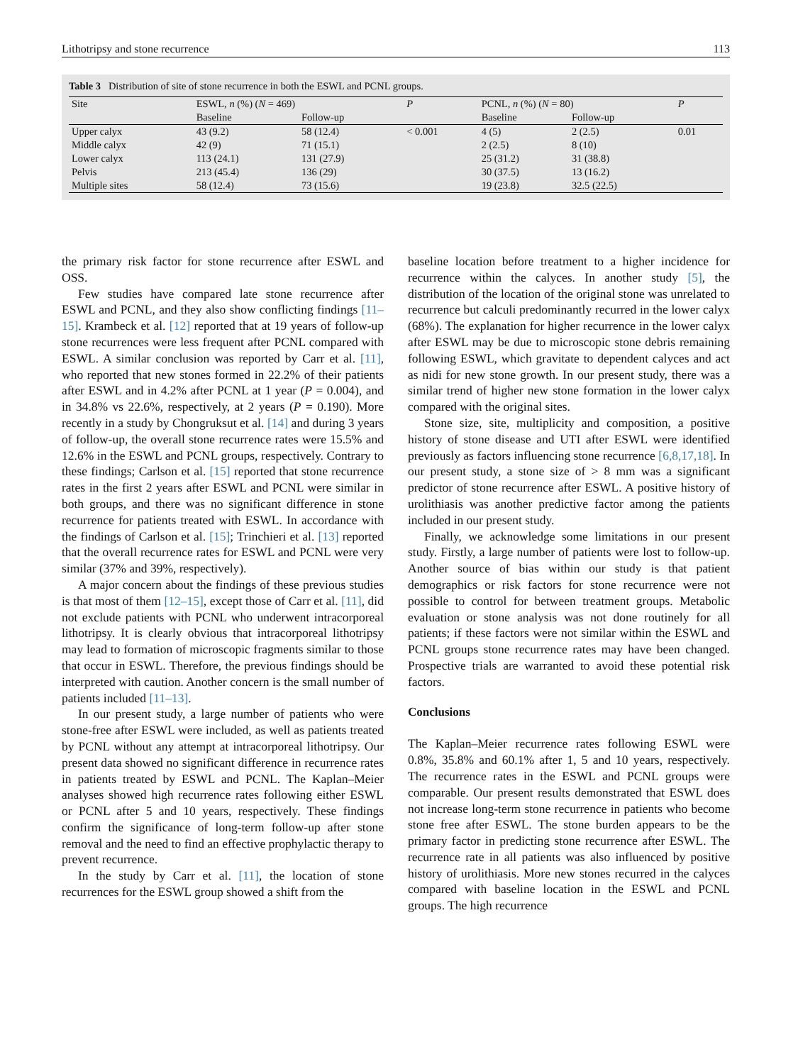Lithotripsy and stone recurrence 113
Table 3 Distribution of site of stone recurrence in both the ESWL and PCNL groups.
| Site | ESWL, n (%) ( N = 469) | | P | PCNL, n (%) ( N = 80) | | P |
| --- | --- | --- | --- | --- | --- | --- |
| | Baseline | Follow-up | | Baseline | Follow-up | |
| Upper calyx | 43 (9.2) | 58 (12.4) | < 0.001 | 4 (5) | 2 (2.5) | 0.01 |
| Middle calyx | 42 (9) | 71 (15.1) | | 2 (2.5) | 8 (10) | |
| Lower calyx | 113 (24.1) | 131 (27.9) | | 25 (31.2) | 31 (38.8) | |
| Pelvis | 213 (45.4) | 136 (29) | | 30 (37.5) | 13 (16.2) | |
| Multiple sites | 58 (12.4) | 73 (15.6) | | 19 (23.8) | 32.5 (22.5) | |
the primary risk factor for stone recurrence after ESWL and OSS.
Few studies have compared late stone recurrence after ESWL and PCNL, and they also show conflicting findings [11–15]. Krambeck et al. [12] reported that at 19 years of follow-up stone recurrences were less frequent after PCNL compared with ESWL. A similar conclusion was reported by Carr et al. [11], who reported that new stones formed in 22.2% of their patients after ESWL and in 4.2% after PCNL at 1 year (P = 0.004), and in 34.8% vs 22.6%, respectively, at 2 years (P = 0.190). More recently in a study by Chongruksut et al. [14] and during 3 years of follow-up, the overall stone recurrence rates were 15.5% and 12.6% in the ESWL and PCNL groups, respectively. Contrary to these findings; Carlson et al. [15] reported that stone recurrence rates in the first 2 years after ESWL and PCNL were similar in both groups, and there was no significant difference in stone recurrence for patients treated with ESWL. In accordance with the findings of Carlson et al. [15]; Trinchieri et al. [13] reported that the overall recurrence rates for ESWL and PCNL were very similar (37% and 39%, respectively).
A major concern about the findings of these previous studies is that most of them [12–15], except those of Carr et al. [11], did not exclude patients with PCNL who underwent intracorporeal lithotripsy. It is clearly obvious that intracorporeal lithotripsy may lead to formation of microscopic fragments similar to those that occur in ESWL. Therefore, the previous findings should be interpreted with caution. Another concern is the small number of patients included [11–13].
In our present study, a large number of patients who were stone-free after ESWL were included, as well as patients treated by PCNL without any attempt at intracorporeal lithotripsy. Our present data showed no significant difference in recurrence rates in patients treated by ESWL and PCNL. The Kaplan–Meier analyses showed high recurrence rates following either ESWL or PCNL after 5 and 10 years, respectively. These findings confirm the significance of long-term follow-up after stone removal and the need to find an effective prophylactic therapy to prevent recurrence.
In the study by Carr et al. [11], the location of stone recurrences for the ESWL group showed a shift from the
baseline location before treatment to a higher incidence for recurrence within the calyces. In another study [5], the distribution of the location of the original stone was unrelated to recurrence but calculi predominantly recurred in the lower calyx (68%). The explanation for higher recurrence in the lower calyx after ESWL may be due to microscopic stone debris remaining following ESWL, which gravitate to dependent calyces and act as nidi for new stone growth. In our present study, there was a similar trend of higher new stone formation in the lower calyx compared with the original sites.
Stone size, site, multiplicity and composition, a positive history of stone disease and UTI after ESWL were identified previously as factors influencing stone recurrence [6,8,17,18]. In our present study, a stone size of > 8 mm was a significant predictor of stone recurrence after ESWL. A positive history of urolithiasis was another predictive factor among the patients included in our present study.
Finally, we acknowledge some limitations in our present study. Firstly, a large number of patients were lost to follow-up. Another source of bias within our study is that patient demographics or risk factors for stone recurrence were not possible to control for between treatment groups. Metabolic evaluation or stone analysis was not done routinely for all patients; if these factors were not similar within the ESWL and PCNL groups stone recurrence rates may have been changed. Prospective trials are warranted to avoid these potential risk factors.
Conclusions
The Kaplan–Meier recurrence rates following ESWL were 0.8%, 35.8% and 60.1% after 1, 5 and 10 years, respectively. The recurrence rates in the ESWL and PCNL groups were comparable. Our present results demonstrated that ESWL does not increase long-term stone recurrence in patients who become stone free after ESWL. The stone burden appears to be the primary factor in predicting stone recurrence after ESWL. The recurrence rate in all patients was also influenced by positive history of urolithiasis. More new stones recurred in the calyces compared with baseline location in the ESWL and PCNL groups. The high recurrence